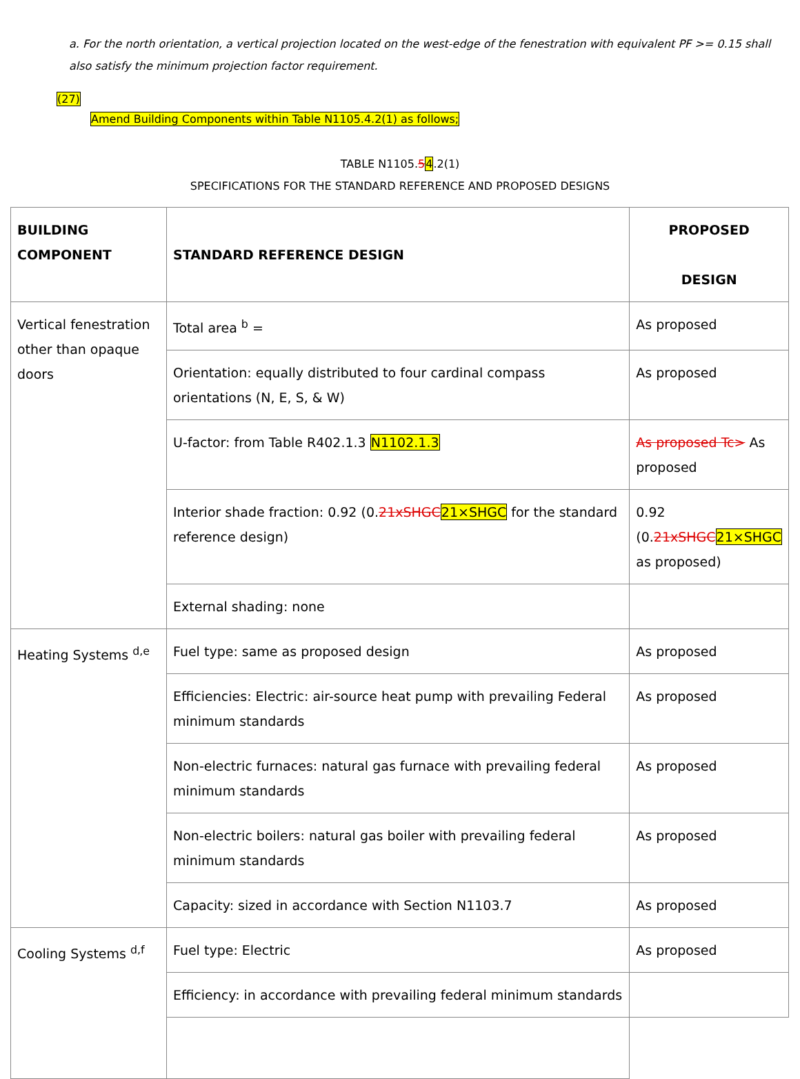a. For the north orientation, a vertical projection located on the west-edge of the fenestration with equivalent PF >= 0.15 shall also satisfy the minimum projection factor requirement.
(27)
Amend Building Components within Table N1105.4.2(1) as follows;
TABLE N1105.54.2(1)
SPECIFICATIONS FOR THE STANDARD REFERENCE AND PROPOSED DESIGNS
| BUILDING COMPONENT | STANDARD REFERENCE DESIGN | PROPOSED DESIGN |
| --- | --- | --- |
| Vertical fenestration other than opaque doors | Total area <sup>b</sup> = | As proposed |
| | Orientation: equally distributed to four cardinal compass orientations (N, E, S, & W) | As proposed |
| | U-factor: from Table R402.1.3 N1102.1.3 | As proposed Tc> As proposed |
| | Interior shade fraction: 0.92 (0. 21xSHGC 21×SHGC for the standard reference design) | 0.92 (0. 21xSHGC 21×SHGC as proposed) |
| | External shading: none | |
| Heating Systems <sup>d,e</sup> | Fuel type: same as proposed design | As proposed |
| | Efficiencies: Electric: air-source heat pump with prevailing Federal minimum standards | As proposed |
| | Non-electric furnaces: natural gas furnace with prevailing federal minimum standards | As proposed |
| | Non-electric boilers: natural gas boiler with prevailing federal minimum standards | As proposed |
| | Capacity: sized in accordance with Section N1103.7 | As proposed |
| Cooling Systems <sup>d,f</sup> | Fuel type: Electric | As proposed |
| | Efficiency: in accordance with prevailing federal minimum standards | |